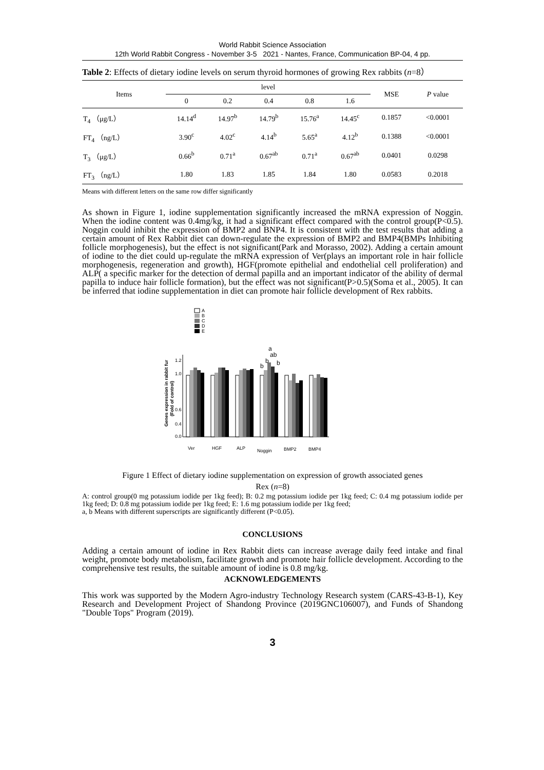World Rabbit Science Association
12th World Rabbit Congress - November 3-5 2021 - Nantes, France, Communication BP-04, 4 pp.
Table 2: Effects of dietary iodine levels on serum thyroid hormones of growing Rex rabbits (n=8）
| Items | level | | | | | MSE | P value |
| --- | --- | --- | --- | --- | --- | --- | --- |
| | 0 | 0.2 | 0.4 | 0.8 | 1.6 | | |
| T<sub>4</sub> （μg/L） | 14.14<sup>d</sup> | 14.97<sup>b</sup> | 14.79<sup>b</sup> | 15.76<sup>a</sup> | 14.45<sup>c</sup> | 0.1857 | <0.0001 |
| FT<sub>4</sub> （ng/L） | 3.90<sup>c</sup> | 4.02<sup>c</sup> | 4.14<sup>b</sup> | 5.65<sup>a</sup> | 4.12<sup>b</sup> | 0.1388 | <0.0001 |
| T<sub>3</sub> （μg/L） | 0.66<sup>b</sup> | 0.71<sup>a</sup> | 0.67<sup>ab</sup> | 0.71<sup>a</sup> | 0.67<sup>ab</sup> | 0.0401 | 0.0298 |
| FT<sub>3</sub> （ng/L） | 1.80 | 1.83 | 1.85 | 1.84 | 1.80 | 0.0583 | 0.2018 |
Means with different letters on the same row differ significantly
As shown in Figure 1, iodine supplementation significantly increased the mRNA expression of Noggin. When the iodine content was 0.4mg/kg, it had a significant effect compared with the control group(P<0.5). Noggin could inhibit the expression of BMP2 and BNP4. It is consistent with the test results that adding a certain amount of Rex Rabbit diet can down-regulate the expression of BMP2 and BMP4(BMPs Inhibiting follicle morphogenesis), but the effect is not significant(Park and Morasso, 2002). Adding a certain amount of iodine to the diet could up-regulate the mRNA expression of Ver(plays an important role in hair follicle morphogenesis, regeneration and growth), HGF(promote epithelial and endothelial cell proliferation) and ALP( a specific marker for the detection of dermal papilla and an important indicator of the ability of dermal papilla to induce hair follicle formation), but the effect was not significant(P>0.5)(Soma et al., 2005). It can be inferred that iodine supplementation in diet can promote hair follicle development of Rex rabbits.
A
B
C
D
E
Genes expression in rabbit fur
(Fold of control)
0.0
0.4
0.6
1.0
1.2
a
ab
b
b
b
Ver
HGF
ALP
Noggin
BMP2
BMP4
Figure 1 Effect of dietary iodine supplementation on expression of growth associated genes
Rex (n=8)
A: control group(0 mg potassium iodide per 1kg feed); B: 0.2 mg potassium iodide per 1kg feed; C: 0.4 mg potassium iodide per 1kg feed; D: 0.8 mg potassium iodide per 1kg feed; E: 1.6 mg potassium iodide per 1kg feed;
a, b Means with different superscripts are significantly different (P<0.05).
CONCLUSIONS
Adding a certain amount of iodine in Rex Rabbit diets can increase average daily feed intake and final weight, promote body metabolism, facilitate growth and promote hair follicle development. According to the comprehensive test results, the suitable amount of iodine is 0.8 mg/kg.
ACKNOWLEDGEMENTS
This work was supported by the Modern Agro-industry Technology Research system (CARS-43-B-1), Key Research and Development Project of Shandong Province (2019GNC106007), and Funds of Shandong "Double Tops" Program (2019).
3